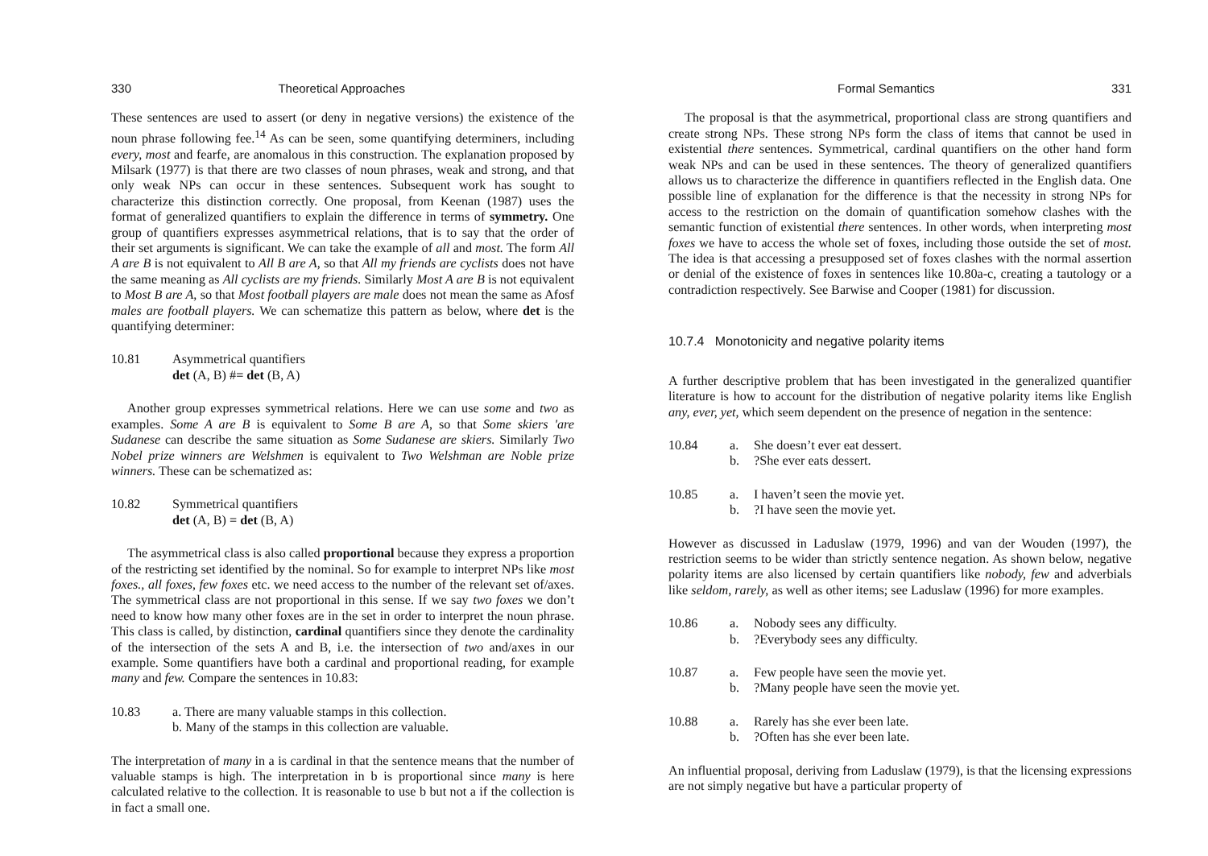330 Theoretical Approaches
These sentences are used to assert (or deny in negative versions) the existence of the noun phrase following fee.<sup>14</sup> As can be seen, some quantifying determiners, including every, most and fearfe, are anomalous in this construction. The explanation proposed by Milsark (1977) is that there are two classes of noun phrases, weak and strong, and that only weak NPs can occur in these sentences. Subsequent work has sought to characterize this distinction correctly. One proposal, from Keenan (1987) uses the format of generalized quantifiers to explain the difference in terms of symmetry. One group of quantifiers expresses asymmetrical relations, that is to say that the order of their set arguments is significant. We can take the example of all and most. The form All A are B is not equivalent to All B are A, so that All my friends are cyclists does not have the same meaning as All cyclists are my friends. Similarly Most A are B is not equivalent to Most B are A, so that Most football players are male does not mean the same as Afosf males are football players. We can schematize this pattern as below, where det is the quantifying determiner:
10.81 Asymmetrical quantifiers
det (A, B) #= det (B, A)
Another group expresses symmetrical relations. Here we can use some and two as examples. Some A are B is equivalent to Some B are A, so that Some skiers 'are Sudanese can describe the same situation as Some Sudanese are skiers. Similarly Two Nobel prize winners are Welshmen is equivalent to Two Welshman are Noble prize winners. These can be schematized as:
10.82 Symmetrical quantifiers
det (A, B) = det (B, A)
The asymmetrical class is also called proportional because they express a proportion of the restricting set identified by the nominal. So for example to interpret NPs like most foxes., all foxes, few foxes etc. we need access to the number of the relevant set of/axes. The symmetrical class are not proportional in this sense. If we say two foxes we don’t need to know how many other foxes are in the set in order to interpret the noun phrase. This class is called, by distinction, cardinal quantifiers since they denote the cardinality of the intersection of the sets A and B, i.e. the intersection of two and/axes in our example. Some quantifiers have both a cardinal and proportional reading, for example many and few. Compare the sentences in 10.83:
10.83 a. There are many valuable stamps in this collection.
b. Many of the stamps in this collection are valuable.
The interpretation of many in a is cardinal in that the sentence means that the number of valuable stamps is high. The interpretation in b is proportional since many is here calculated relative to the collection. It is reasonable to use b but not a if the collection is in fact a small one.
Formal Semantics 331
The proposal is that the asymmetrical, proportional class are strong quantifiers and create strong NPs. These strong NPs form the class of items that cannot be used in existential there sentences. Symmetrical, cardinal quantifiers on the other hand form weak NPs and can be used in these sentences. The theory of generalized quantifiers allows us to characterize the difference in quantifiers reflected in the English data. One possible line of explanation for the difference is that the necessity in strong NPs for access to the restriction on the domain of quantification somehow clashes with the semantic function of existential there sentences. In other words, when interpreting most foxes we have to access the whole set of foxes, including those outside the set of most. The idea is that accessing a presupposed set of foxes clashes with the normal assertion or denial of the existence of foxes in sentences like 10.80a-c, creating a tautology or a contradiction respectively. See Barwise and Cooper (1981) for discussion.
10.7.4 Monotonicity and negative polarity items
A further descriptive problem that has been investigated in the generalized quantifier literature is how to account for the distribution of negative polarity items like English any, ever, yet, which seem dependent on the presence of negation in the sentence:
10.84 a.
b. She doesn’t ever eat dessert.
?She ever eats dessert.
10.85 a.
b. I haven’t seen the movie yet.
?I have seen the movie yet.
However as discussed in Laduslaw (1979, 1996) and van der Wouden (1997), the restriction seems to be wider than strictly sentence negation. As shown below, negative polarity items are also licensed by certain quantifiers like nobody, few and adverbials like seldom, rarely, as well as other items; see Laduslaw (1996) for more examples.
10.86 a.
b. Nobody sees any difficulty.
?Everybody sees any difficulty.
10.87 a.
b. Few people have seen the movie yet.
?Many people have seen the movie yet.
10.88 a.
b. Rarely has she ever been late.
?Often has she ever been late.
An influential proposal, deriving from Laduslaw (1979), is that the licensing expressions are not simply negative but have a particular property of